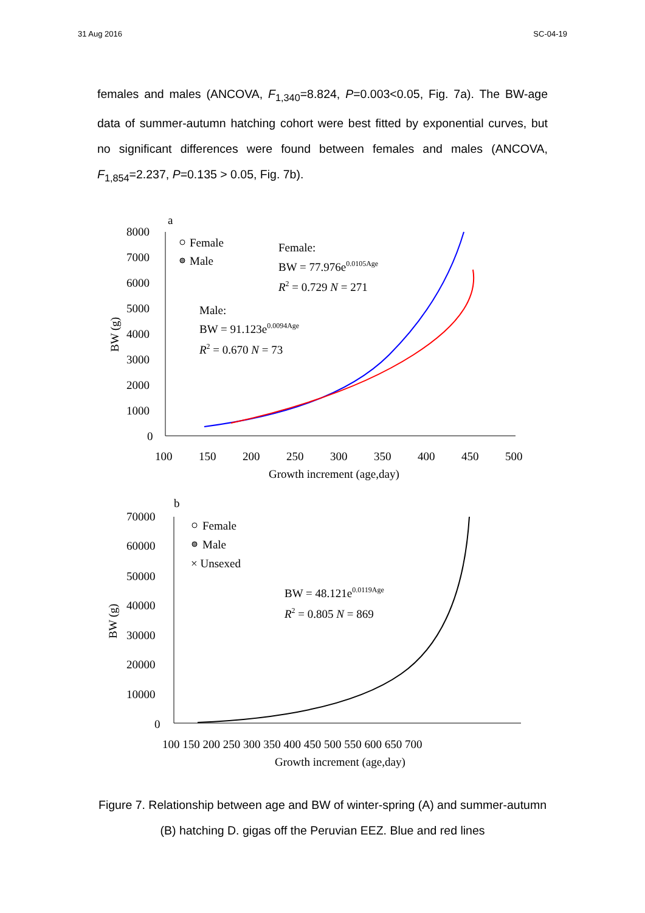31 Aug 2016 SC-04-19
females and males (ANCOVA, F<sub>1,340</sub>=8.824, P=0.003<0.05, Fig. 7a). The BW-age data of summer-autumn hatching cohort were best fitted by exponential curves, but no significant differences were found between females and males (ANCOVA, F<sub>1,854</sub>=2.237, P=0.135 > 0.05, Fig. 7b).
a
8000
7000
6000
5000
4000
3000
2000
1000
0
100
150
200
250
300
350
400
450
500
Growth increment (age,day)
BW (g)
Female
Male
Female:
BW = 77.976e0.0105Age
R2 = 0.729 N = 271
Male:
BW = 91.123e0.0094Age
R2 = 0.670 N = 73
b
70000
60000
50000
40000
30000
20000
10000
0
100 150 200 250 300 350 400 450 500 550 600 650 700
Growth increment (age,day)
BW (g)
Female
Male
× Unsexed
BW = 48.121e0.0119Age
R2 = 0.805 N = 869
Figure 7. Relationship between age and BW of winter-spring (A) and summer-autumn (B) hatching D. gigas off the Peruvian EEZ. Blue and red lines